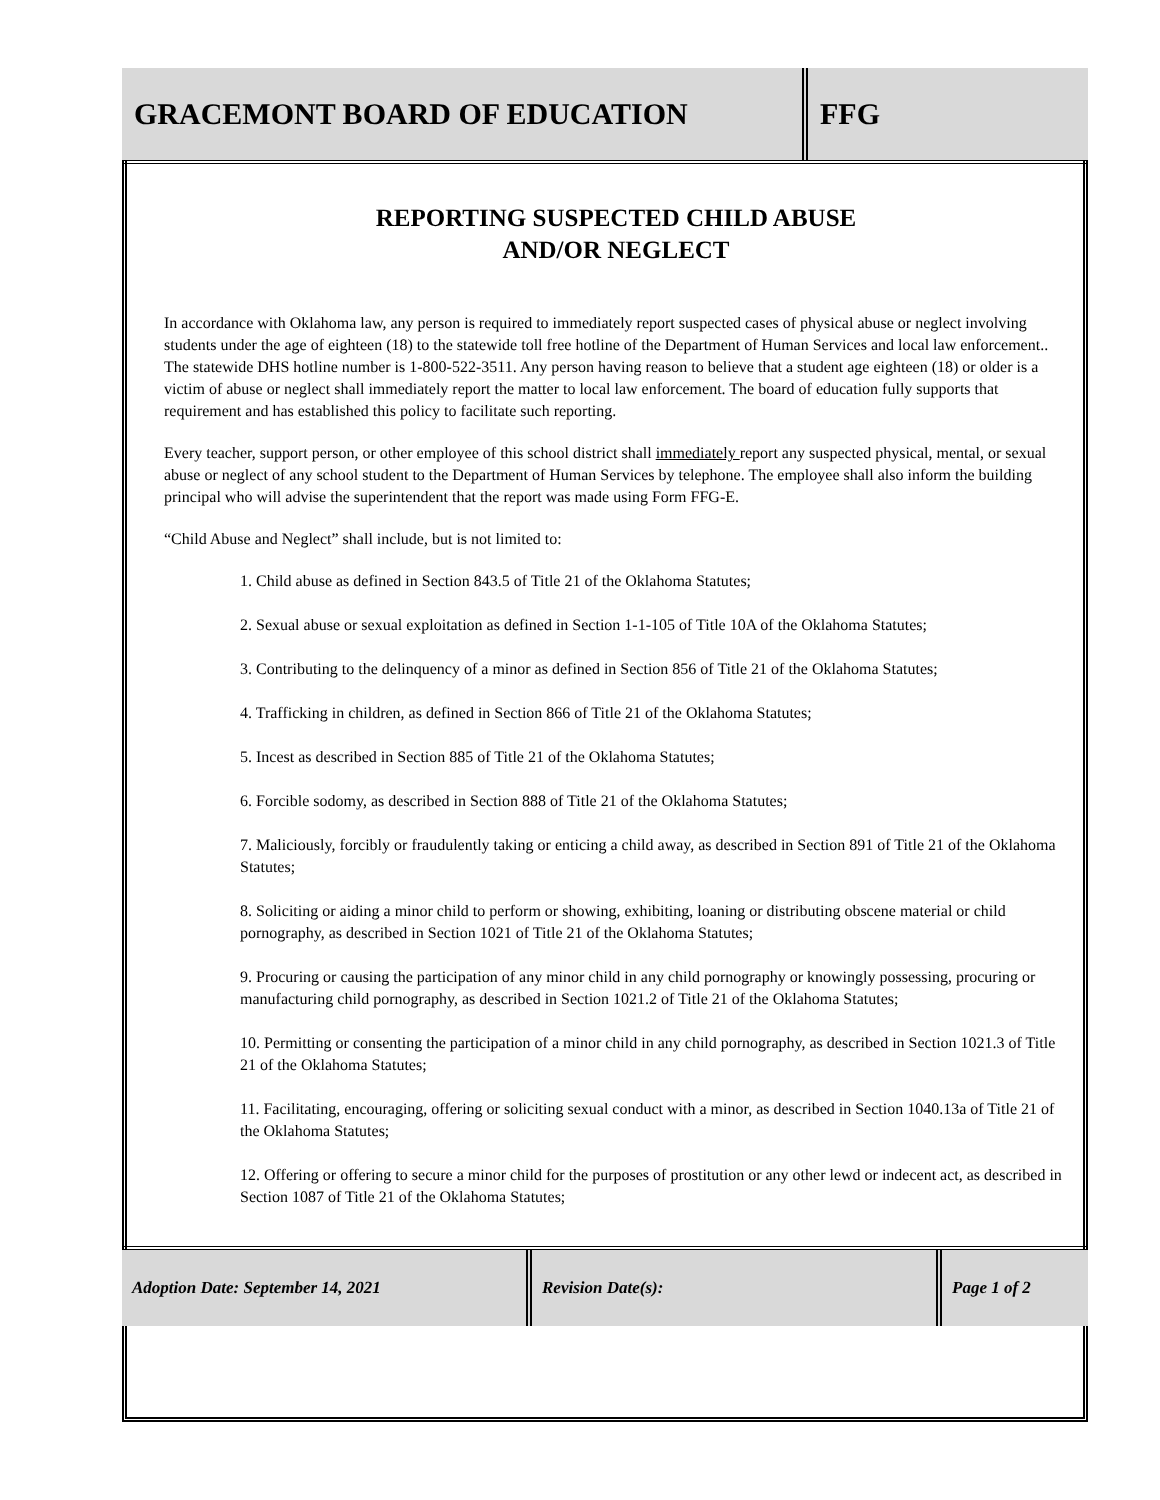GRACEMONT BOARD OF EDUCATION FFG
REPORTING SUSPECTED CHILD ABUSE
AND/OR NEGLECT
In accordance with Oklahoma law, any person is required to immediately report suspected cases of physical abuse or neglect involving students under the age of eighteen (18) to the statewide toll free hotline of the Department of Human Services and local law enforcement.. The statewide DHS hotline number is 1-800-522-3511. Any person having reason to believe that a student age eighteen (18) or older is a victim of abuse or neglect shall immediately report the matter to local law enforcement. The board of education fully supports that requirement and has established this policy to facilitate such reporting.
Every teacher, support person, or other employee of this school district shall immediately report any suspected physical, mental, or sexual abuse or neglect of any school student to the Department of Human Services by telephone. The employee shall also inform the building principal who will advise the superintendent that the report was made using Form FFG-E.
“Child Abuse and Neglect” shall include, but is not limited to:
1. Child abuse as defined in Section 843.5 of Title 21 of the Oklahoma Statutes;
2. Sexual abuse or sexual exploitation as defined in Section 1-1-105 of Title 10A of the Oklahoma Statutes;
3. Contributing to the delinquency of a minor as defined in Section 856 of Title 21 of the Oklahoma Statutes;
4. Trafficking in children, as defined in Section 866 of Title 21 of the Oklahoma Statutes;
5. Incest as described in Section 885 of Title 21 of the Oklahoma Statutes;
6. Forcible sodomy, as described in Section 888 of Title 21 of the Oklahoma Statutes;
7. Maliciously, forcibly or fraudulently taking or enticing a child away, as described in Section 891 of Title 21 of the Oklahoma Statutes;
8. Soliciting or aiding a minor child to perform or showing, exhibiting, loaning or distributing obscene material or child pornography, as described in Section 1021 of Title 21 of the Oklahoma Statutes;
9. Procuring or causing the participation of any minor child in any child pornography or knowingly possessing, procuring or manufacturing child pornography, as described in Section 1021.2 of Title 21 of the Oklahoma Statutes;
10. Permitting or consenting the participation of a minor child in any child pornography, as described in Section 1021.3 of Title 21 of the Oklahoma Statutes;
11. Facilitating, encouraging, offering or soliciting sexual conduct with a minor, as described in Section 1040.13a of Title 21 of the Oklahoma Statutes;
12. Offering or offering to secure a minor child for the purposes of prostitution or any other lewd or indecent act, as described in Section 1087 of Title 21 of the Oklahoma Statutes;
Adoption Date: September 14, 2021 Revision Date(s): Page 1 of 2